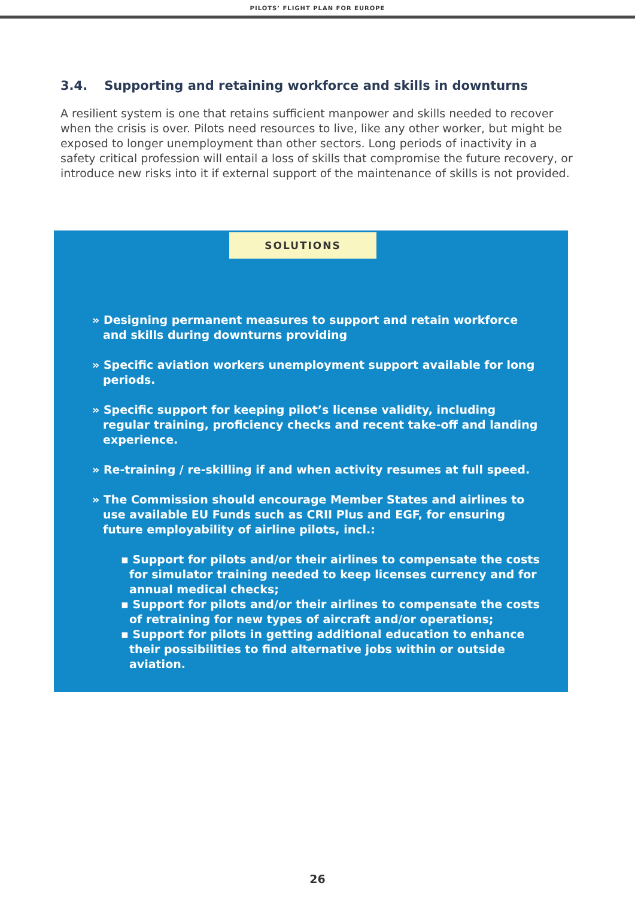PILOTS’ FLIGHT PLAN FOR EUROPE
3.4. Supporting and retaining workforce and skills in downturns
A resilient system is one that retains sufficient manpower and skills needed to recover when the crisis is over. Pilots need resources to live, like any other worker, but might be exposed to longer unemployment than other sectors. Long periods of inactivity in a safety critical profession will entail a loss of skills that compromise the future recovery, or introduce new risks into it if external support of the maintenance of skills is not provided.
SOLUTIONS
» Designing permanent measures to support and retain workforce and skills during downturns providing
» Specific aviation workers unemployment support available for long periods.
» Specific support for keeping pilot’s license validity, including regular training, proficiency checks and recent take-off and landing experience.
» Re-training / re-skilling if and when activity resumes at full speed.
» The Commission should encourage Member States and airlines to use available EU Funds such as CRII Plus and EGF, for ensuring future employability of airline pilots, incl.:
▪ Support for pilots and/or their airlines to compensate the costs for simulator training needed to keep licenses currency and for annual medical checks;
▪ Support for pilots and/or their airlines to compensate the costs of retraining for new types of aircraft and/or operations;
▪ Support for pilots in getting additional education to enhance their possibilities to find alternative jobs within or outside aviation.
26